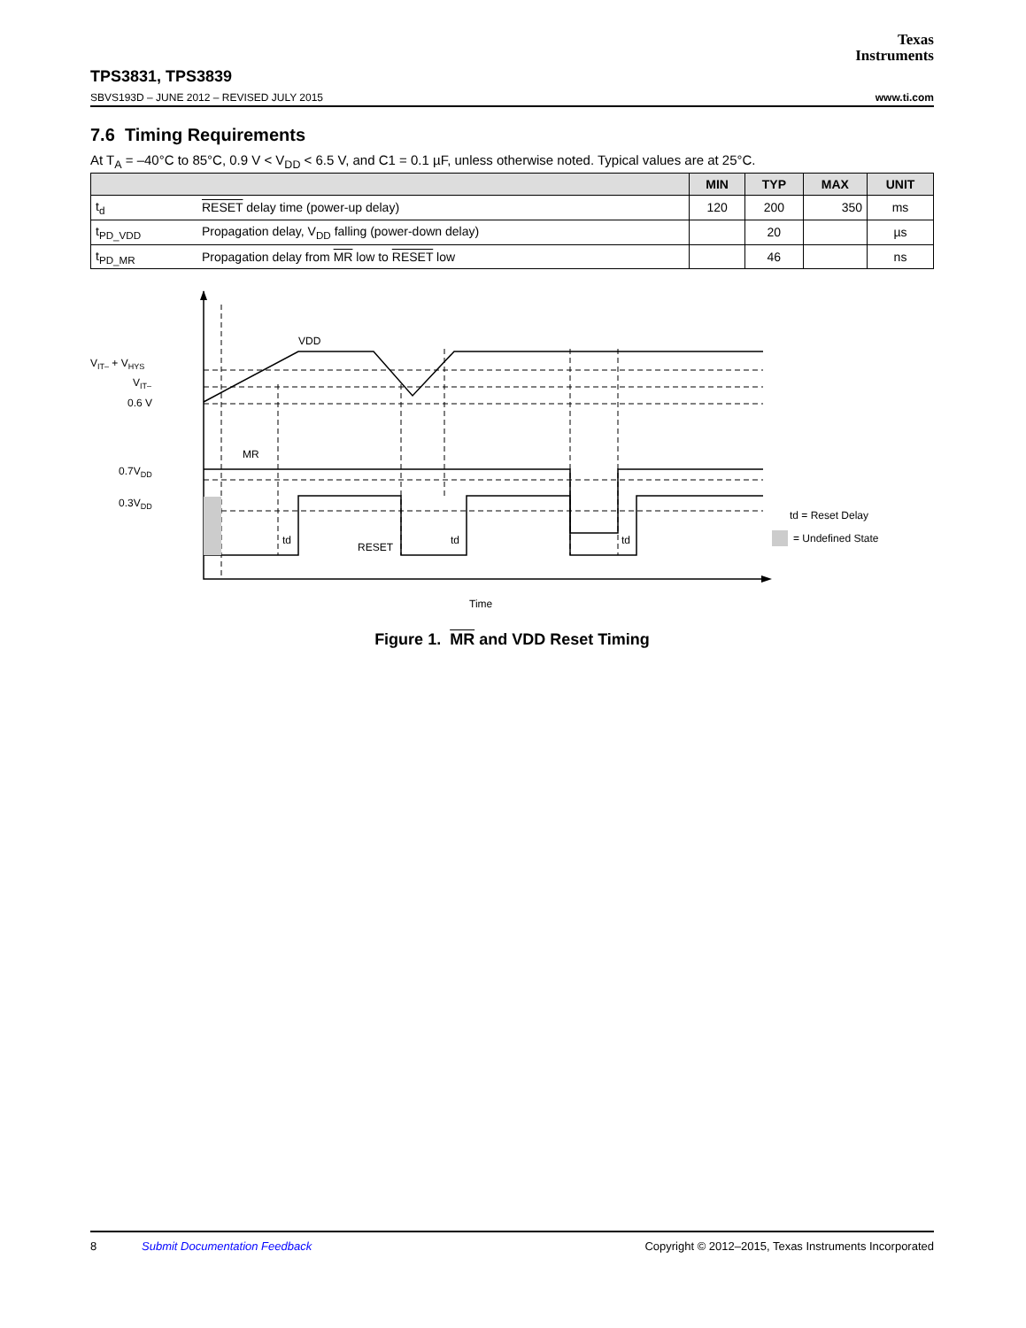Texas
Instruments
TPS3831, TPS3839
SBVS193D – JUNE 2012 – REVISED JULY 2015 www.ti.com
7.6 Timing Requirements
At T<sub>A</sub> = –40°C to 85°C, 0.9 V < V<sub>DD</sub> < 6.5 V, and C1 = 0.1 µF, unless otherwise noted. Typical values are at 25°C.
| | | MIN | TYP | MAX | UNIT |
| --- | --- | --- | --- | --- | --- |
| t<sub>d</sub> | RESET delay time (power-up delay) | 120 | 200 | 350 | ms |
| t<sub>PD_VDD</sub> | Propagation delay, V<sub>DD</sub> falling (power-down delay) | | 20 | | µs |
| t<sub>PD_MR</sub> | Propagation delay from MR low to RESET low | | 46 | | ns |
VDD
MR
RESET
VIT– + VHYS
VIT–
0.6 V
0.7VDD
0.3VDD
td
td
td
td = Reset Delay
= Undefined State
Time
Figure 1. MR and VDD Reset Timing
8 Submit Documentation Feedback Copyright © 2012–2015, Texas Instruments Incorporated